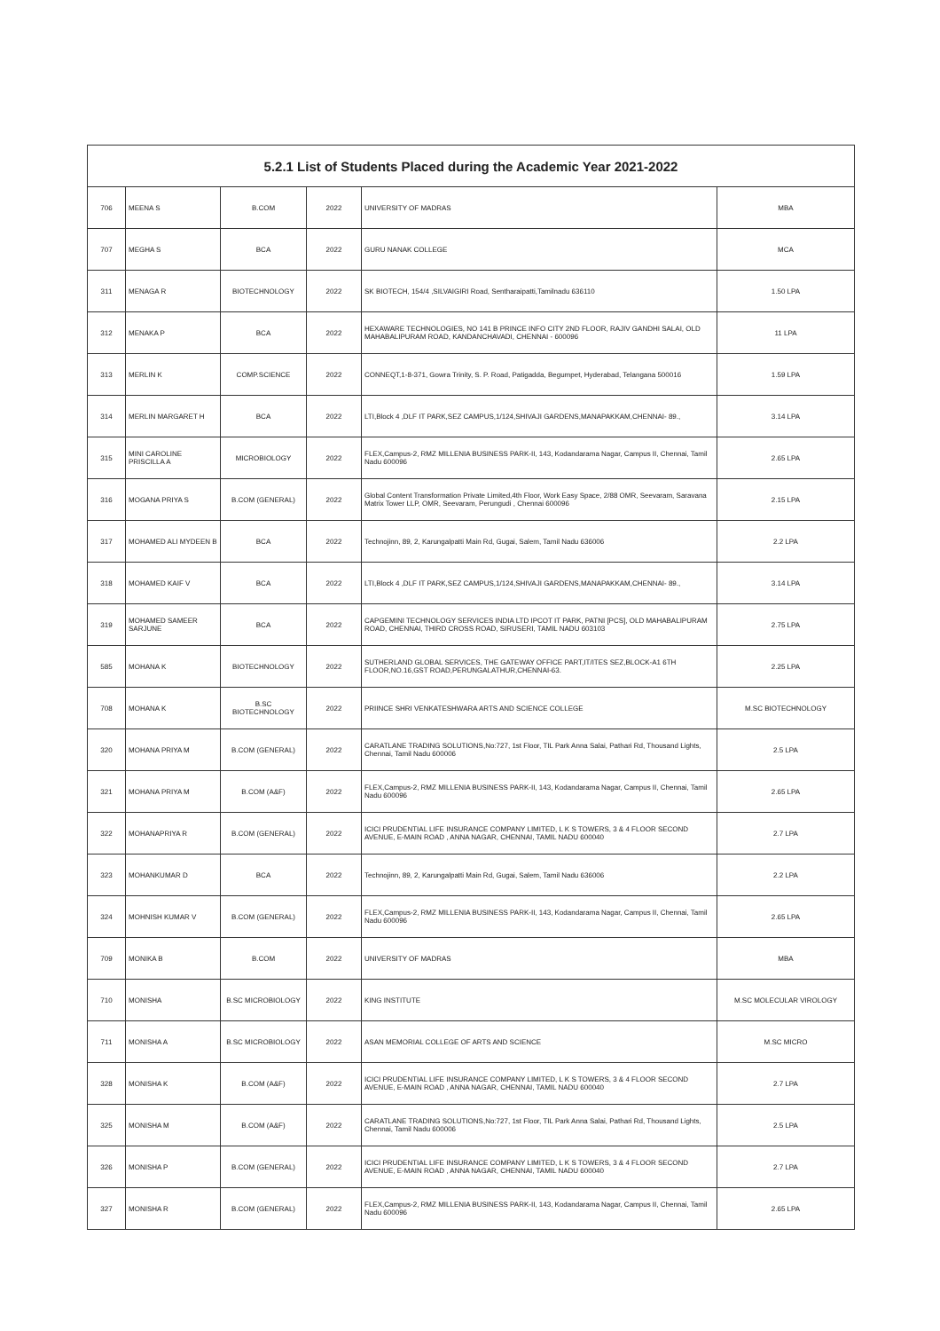| 5.2.1 List of Students Placed during the Academic Year 2021-2022 | | | | | |
| --- | --- | --- | --- | --- | --- |
| 706 | MEENA S | B.COM | 2022 | UNIVERSITY OF MADRAS | MBA |
| 707 | MEGHA S | BCA | 2022 | GURU NANAK COLLEGE | MCA |
| 311 | MENAGA R | BIOTECHNOLOGY | 2022 | SK BIOTECH, 154/4 ,SILVAIGIRI Road, Sentharaipatti,Tamilnadu 636110 | 1.50 LPA |
| 312 | MENAKA P | BCA | 2022 | HEXAWARE TECHNOLOGIES, NO 141 B PRINCE INFO CITY 2ND FLOOR, RAJIV GANDHI SALAI, OLD MAHABALIPURAM ROAD, KANDANCHAVADI, CHENNAI - 600096 | 11 LPA |
| 313 | MERLIN K | COMP.SCIENCE | 2022 | CONNEQT,1-8-371, Gowra Trinity, S. P. Road, Patigadda, Begumpet, Hyderabad, Telangana 500016 | 1.59 LPA |
| 314 | MERLIN MARGARET H | BCA | 2022 | LTI,Block 4 ,DLF IT PARK,SEZ CAMPUS,1/124,SHIVAJI GARDENS,MANAPAKKAM,CHENNAI- 89., | 3.14 LPA |
| 315 | MINI CAROLINE PRISCILLA A | MICROBIOLOGY | 2022 | FLEX,Campus-2, RMZ MILLENIA BUSINESS PARK-II, 143, Kodandarama Nagar, Campus II, Chennai, Tamil Nadu 600096 | 2.65 LPA |
| 316 | MOGANA PRIYA S | B.COM (GENERAL) | 2022 | Global Content Transformation Private Limited,4th Floor, Work Easy Space, 2/88 OMR, Seevaram, Saravana Matrix Tower LLP, OMR, Seevaram, Perungudi , Chennai 600096 | 2.15 LPA |
| 317 | MOHAMED ALI MYDEEN B | BCA | 2022 | Technojinn, 89, 2, Karungalpatti Main Rd, Gugai, Salem, Tamil Nadu 636006 | 2.2 LPA |
| 318 | MOHAMED KAIF V | BCA | 2022 | LTI,Block 4 ,DLF IT PARK,SEZ CAMPUS,1/124,SHIVAJI GARDENS,MANAPAKKAM,CHENNAI- 89., | 3.14 LPA |
| 319 | MOHAMED SAMEER SARJUNE | BCA | 2022 | CAPGEMINI TECHNOLOGY SERVICES INDIA LTD IPCOT IT PARK, PATNI [PCS], OLD MAHABALIPURAM ROAD, CHENNAI, THIRD CROSS ROAD, SIRUSERI, TAMIL NADU 603103 | 2.75 LPA |
| 585 | MOHANA K | BIOTECHNOLOGY | 2022 | SUTHERLAND GLOBAL SERVICES, THE GATEWAY OFFICE PART,IT/ITES SEZ,BLOCK-A1 6TH FLOOR,NO.16,GST ROAD,PERUNGALATHUR,CHENNAI-63. | 2.25 LPA |
| 708 | MOHANA K | B.SC BIOTECHNOLOGY | 2022 | PRIINCE SHRI VENKATESHWARA ARTS AND SCIENCE COLLEGE | M.SC BIOTECHNOLOGY |
| 320 | MOHANA PRIYA M | B.COM (GENERAL) | 2022 | CARATLANE TRADING SOLUTIONS,No:727, 1st Floor, TIL Park Anna Salai, Pathari Rd, Thousand Lights, Chennai, Tamil Nadu 600006 | 2.5 LPA |
| 321 | MOHANA PRIYA M | B.COM (A&F) | 2022 | FLEX,Campus-2, RMZ MILLENIA BUSINESS PARK-II, 143, Kodandarama Nagar, Campus II, Chennai, Tamil Nadu 600096 | 2.65 LPA |
| 322 | MOHANAPRIYA R | B.COM (GENERAL) | 2022 | ICICI PRUDENTIAL LIFE INSURANCE COMPANY LIMITED, L K S TOWERS, 3 & 4 FLOOR SECOND AVENUE, E-MAIN ROAD , ANNA NAGAR, CHENNAI, TAMIL NADU 600040 | 2.7 LPA |
| 323 | MOHANKUMAR D | BCA | 2022 | Technojinn, 89, 2, Karungalpatti Main Rd, Gugai, Salem, Tamil Nadu 636006 | 2.2 LPA |
| 324 | MOHNISH KUMAR V | B.COM (GENERAL) | 2022 | FLEX,Campus-2, RMZ MILLENIA BUSINESS PARK-II, 143, Kodandarama Nagar, Campus II, Chennai, Tamil Nadu 600096 | 2.65 LPA |
| 709 | MONIKA B | B.COM | 2022 | UNIVERSITY OF MADRAS | MBA |
| 710 | MONISHA | B.SC MICROBIOLOGY | 2022 | KING INSTITUTE | M.SC MOLECULAR VIROLOGY |
| 711 | MONISHA A | B.SC MICROBIOLOGY | 2022 | ASAN MEMORIAL COLLEGE OF ARTS AND SCIENCE | M.SC MICRO |
| 328 | MONISHA K | B.COM (A&F) | 2022 | ICICI PRUDENTIAL LIFE INSURANCE COMPANY LIMITED, L K S TOWERS, 3 & 4 FLOOR SECOND AVENUE, E-MAIN ROAD , ANNA NAGAR, CHENNAI, TAMIL NADU 600040 | 2.7 LPA |
| 325 | MONISHA M | B.COM (A&F) | 2022 | CARATLANE TRADING SOLUTIONS,No:727, 1st Floor, TIL Park Anna Salai, Pathari Rd, Thousand Lights, Chennai, Tamil Nadu 600006 | 2.5 LPA |
| 326 | MONISHA P | B.COM (GENERAL) | 2022 | ICICI PRUDENTIAL LIFE INSURANCE COMPANY LIMITED, L K S TOWERS, 3 & 4 FLOOR SECOND AVENUE, E-MAIN ROAD , ANNA NAGAR, CHENNAI, TAMIL NADU 600040 | 2.7 LPA |
| 327 | MONISHA R | B.COM (GENERAL) | 2022 | FLEX,Campus-2, RMZ MILLENIA BUSINESS PARK-II, 143, Kodandarama Nagar, Campus II, Chennai, Tamil Nadu 600096 | 2.65 LPA |